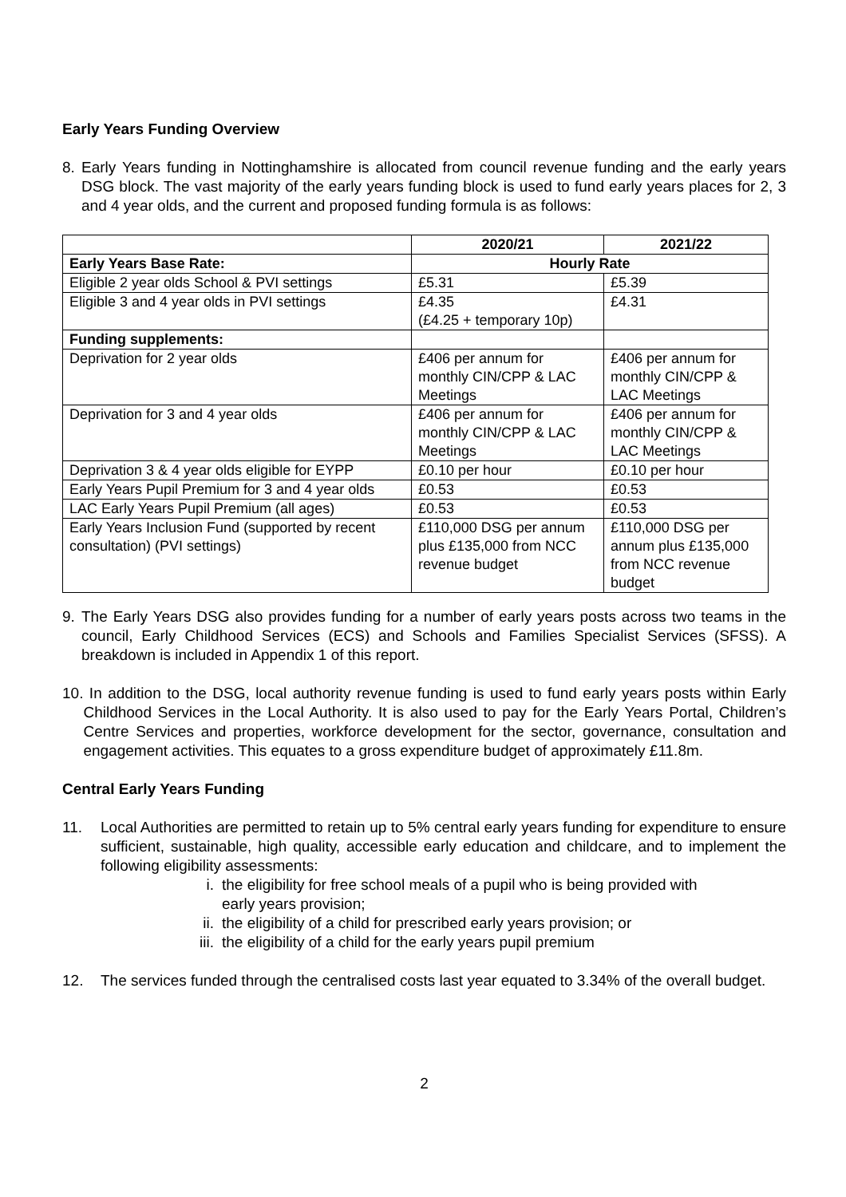Early Years Funding Overview
8. Early Years funding in Nottinghamshire is allocated from council revenue funding and the early years DSG block. The vast majority of the early years funding block is used to fund early years places for 2, 3 and 4 year olds, and the current and proposed funding formula is as follows:
| | 2020/21 | 2021/22 |
| Early Years Base Rate: | Hourly Rate | |
| Eligible 2 year olds School & PVI settings | £5.31 | £5.39 |
| Eligible 3 and 4 year olds in PVI settings | £4.35 (£4.25 + temporary 10p) | £4.31 |
| Funding supplements: | | |
| Deprivation for 2 year olds | £406 per annum for monthly CIN/CPP & LAC Meetings | £406 per annum for monthly CIN/CPP & LAC Meetings |
| Deprivation for 3 and 4 year olds | £406 per annum for monthly CIN/CPP & LAC Meetings | £406 per annum for monthly CIN/CPP & LAC Meetings |
| Deprivation 3 & 4 year olds eligible for EYPP | £0.10 per hour | £0.10 per hour |
| Early Years Pupil Premium for 3 and 4 year olds | £0.53 | £0.53 |
| LAC Early Years Pupil Premium (all ages) | £0.53 | £0.53 |
| Early Years Inclusion Fund (supported by recent consultation) (PVI settings) | £110,000 DSG per annum plus £135,000 from NCC revenue budget | £110,000 DSG per annum plus £135,000 from NCC revenue budget |
9. The Early Years DSG also provides funding for a number of early years posts across two teams in the council, Early Childhood Services (ECS) and Schools and Families Specialist Services (SFSS). A breakdown is included in Appendix 1 of this report.
10. In addition to the DSG, local authority revenue funding is used to fund early years posts within Early Childhood Services in the Local Authority. It is also used to pay for the Early Years Portal, Children’s Centre Services and properties, workforce development for the sector, governance, consultation and engagement activities. This equates to a gross expenditure budget of approximately £11.8m.
Central Early Years Funding
11. Local Authorities are permitted to retain up to 5% central early years funding for expenditure to ensure sufficient, sustainable, high quality, accessible early education and childcare, and to implement the following eligibility assessments:
i. the eligibility for free school meals of a pupil who is being provided with
early years provision;
ii. the eligibility of a child for prescribed early years provision; or
iii. the eligibility of a child for the early years pupil premium
12. The services funded through the centralised costs last year equated to 3.34% of the overall budget.
2